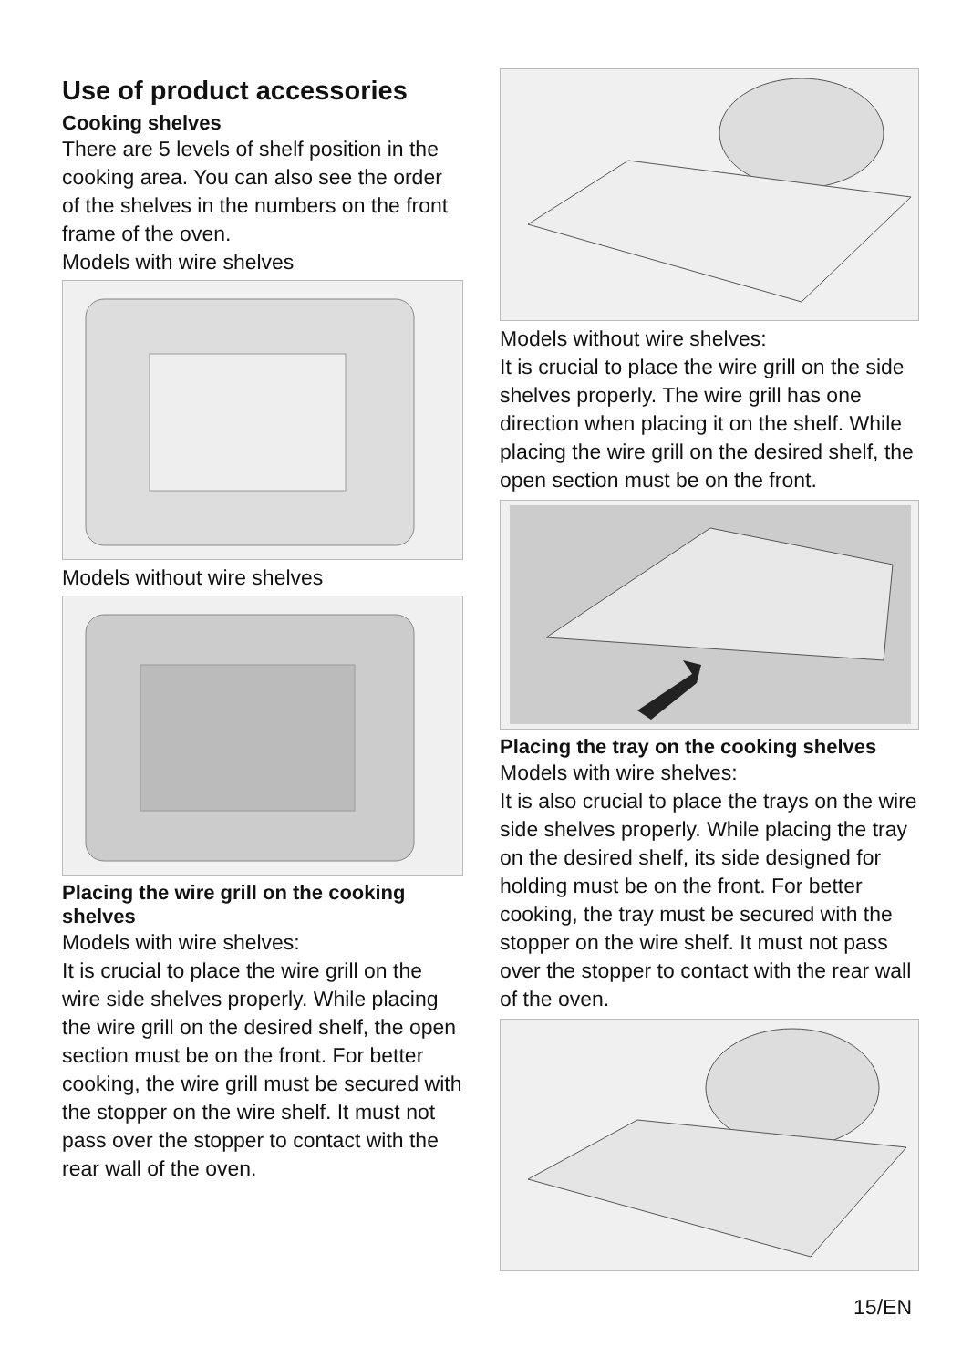Use of product accessories
Cooking shelves
There are 5 levels of shelf position in the cooking area. You can also see the order of the shelves in the numbers on the front frame of the oven.
Models with wire shelves
Models without wire shelves
Placing the wire grill on the cooking shelves
Models with wire shelves:
It is crucial to place the wire grill on the wire side shelves properly. While placing the wire grill on the desired shelf, the open section must be on the front. For better cooking, the wire grill must be secured with the stopper on the wire shelf. It must not pass over the stopper to contact with the rear wall of the oven.
Models without wire shelves:
It is crucial to place the wire grill on the side shelves properly. The wire grill has one direction when placing it on the shelf. While placing the wire grill on the desired shelf, the open section must be on the front.
Placing the tray on the cooking shelves
Models with wire shelves:
It is also crucial to place the trays on the wire side shelves properly. While placing the tray on the desired shelf, its side designed for holding must be on the front. For better cooking, the tray must be secured with the stopper on the wire shelf. It must not pass over the stopper to contact with the rear wall of the oven.
15/EN